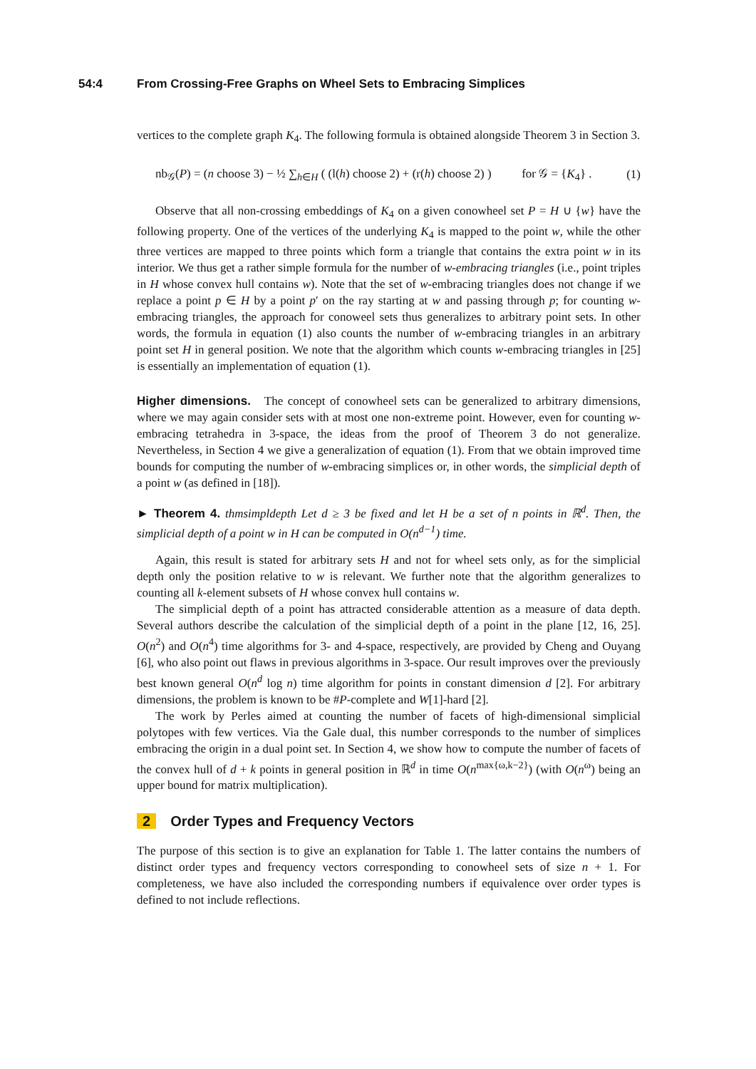54:4 From Crossing-Free Graphs on Wheel Sets to Embracing Simplices
vertices to the complete graph K<sub>4</sub>. The following formula is obtained alongside Theorem 3 in Section 3.
nb<sub>𝒢</sub>(P) = (n choose 3) − ½ ∑<sub>h∈H</sub> ( (l(h) choose 2) + (r(h) choose 2) ) for 𝒢 = {K<sub>4</sub>} . (1)
Observe that all non-crossing embeddings of K<sub>4</sub> on a given conowheel set P = H ∪ {w} have the following property. One of the vertices of the underlying K<sub>4</sub> is mapped to the point w, while the other three vertices are mapped to three points which form a triangle that contains the extra point w in its interior. We thus get a rather simple formula for the number of w-embracing triangles (i.e., point triples in H whose convex hull contains w). Note that the set of w-embracing triangles does not change if we replace a point p ∈ H by a point p′ on the ray starting at w and passing through p; for counting w-embracing triangles, the approach for conoweel sets thus generalizes to arbitrary point sets. In other words, the formula in equation (1) also counts the number of w-embracing triangles in an arbitrary point set H in general position. We note that the algorithm which counts w-embracing triangles in [25] is essentially an implementation of equation (1).
Higher dimensions. The concept of conowheel sets can be generalized to arbitrary dimensions, where we may again consider sets with at most one non-extreme point. However, even for counting w-embracing tetrahedra in 3-space, the ideas from the proof of Theorem 3 do not generalize. Nevertheless, in Section 4 we give a generalization of equation (1). From that we obtain improved time bounds for computing the number of w-embracing simplices or, in other words, the simplicial depth of a point w (as defined in [18]).
► Theorem 4. thmsimpldepth Let d ≥ 3 be fixed and let H be a set of n points in ℝ<sup>d</sup>. Then, the simplicial depth of a point w in H can be computed in O(n<sup>d−1</sup>) time.
Again, this result is stated for arbitrary sets H and not for wheel sets only, as for the simplicial depth only the position relative to w is relevant. We further note that the algorithm generalizes to counting all k-element subsets of H whose convex hull contains w.
The simplicial depth of a point has attracted considerable attention as a measure of data depth. Several authors describe the calculation of the simplicial depth of a point in the plane [12, 16, 25]. O(n<sup>2</sup>) and O(n<sup>4</sup>) time algorithms for 3- and 4-space, respectively, are provided by Cheng and Ouyang [6], who also point out flaws in previous algorithms in 3-space. Our result improves over the previously best known general O(n<sup>d</sup> log n) time algorithm for points in constant dimension d [2]. For arbitrary dimensions, the problem is known to be #P-complete and W[1]-hard [2].
The work by Perles aimed at counting the number of facets of high-dimensional simplicial polytopes with few vertices. Via the Gale dual, this number corresponds to the number of simplices embracing the origin in a dual point set. In Section 4, we show how to compute the number of facets of the convex hull of d + k points in general position in ℝ<sup>d</sup> in time O(n<sup>max{ω,k−2}</sup>) (with O(n<sup>ω</sup>) being an upper bound for matrix multiplication).
2 Order Types and Frequency Vectors
The purpose of this section is to give an explanation for Table 1. The latter contains the numbers of distinct order types and frequency vectors corresponding to conowheel sets of size n + 1. For completeness, we have also included the corresponding numbers if equivalence over order types is defined to not include reflections.